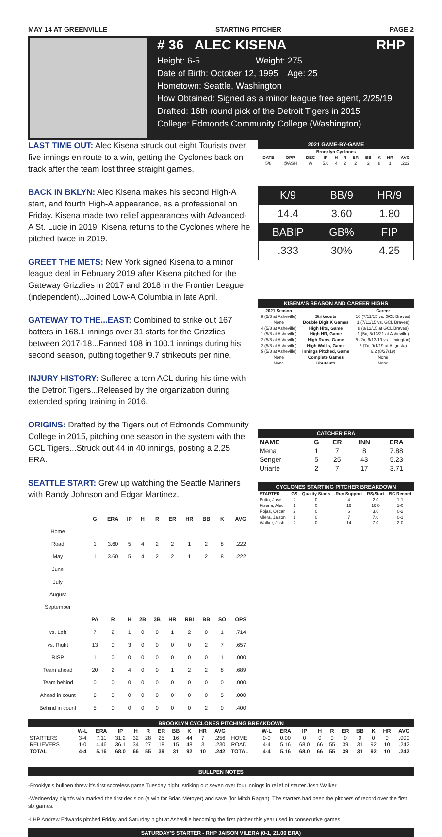MAY 14 AT GREENVILLE STARTING PITCHER PAGE 2
# 36 ALEC KISENA RHP
Height: 6-5 Weight: 275
Date of Birth: October 12, 1995 Age: 25
Hometown: Seattle, Washington
How Obtained: Signed as a minor league free agent, 2/25/19
Drafted: 16th round pick of the Detroit Tigers in 2015
College: Edmonds Community College (Washington)
LAST TIME OUT: Alec Kisena struck out eight Tourists over five innings en route to a win, getting the Cyclones back on track after the team lost three straight games.
BACK IN BKLYN: Alec Kisena makes his second High-A start, and fourth High-A appearance, as a professional on Friday. Kisena made two relief appearances with Advanced-A St. Lucie in 2019. Kisena returns to the Cyclones where he pitched twice in 2019.
GREET THE METS: New York signed Kisena to a minor league deal in February 2019 after Kisena pitched for the Gateway Grizzlies in 2017 and 2018 in the Frontier League (independent)...Joined Low-A Columbia in late April.
GATEWAY TO THE...EAST: Combined to strike out 167 batters in 168.1 innings over 31 starts for the Grizzlies between 2017-18...Fanned 108 in 100.1 innings during his second season, putting together 9.7 strikeouts per nine.
INJURY HISTORY: Suffered a torn ACL during his time with the Detroit Tigers...Released by the organization during extended spring training in 2016.
ORIGINS: Drafted by the Tigers out of Edmonds Community College in 2015, pitching one season in the system with the GCL Tigers...Struck out 44 in 40 innings, posting a 2.25 ERA.
SEATTLE START: Grew up watching the Seattle Mariners with Randy Johnson and Edgar Martinez.
| | G | ERA | IP | H | R | ER | HR | BB | K | AVG |
| --- | --- | --- | --- | --- | --- | --- | --- | --- | --- | --- |
| Home | | | | | | | | | | |
| Road | 1 | 3.60 | 5 | 4 | 2 | 2 | 1 | 2 | 8 | .222 |
| May | 1 | 3.60 | 5 | 4 | 2 | 2 | 1 | 2 | 8 | .222 |
| June | | | | | | | | | | |
| July | | | | | | | | | | |
| August | | | | | | | | | | |
| September | | | | | | | | | | |
| | PA | R | H | 2B | 3B | HR | RBI | BB | SO | OPS |
| vs. Left | 7 | 2 | 1 | 0 | 0 | 1 | 2 | 0 | 1 | .714 |
| vs. Right | 13 | 0 | 3 | 0 | 0 | 0 | 0 | 2 | 7 | .657 |
| RISP | 1 | 0 | 0 | 0 | 0 | 0 | 0 | 0 | 1 | .000 |
| Team ahead | 20 | 2 | 4 | 0 | 0 | 1 | 2 | 2 | 8 | .689 |
| Team behind | 0 | 0 | 0 | 0 | 0 | 0 | 0 | 0 | 0 | .000 |
| Ahead in count | 6 | 0 | 0 | 0 | 0 | 0 | 0 | 0 | 5 | .000 |
| Behind in count | 5 | 0 | 0 | 0 | 0 | 0 | 0 | 2 | 0 | .400 |
2021 GAME-BY-GAME
| Brooklyn Cyclones | | | | | | | | | | |
| --- | --- | --- | --- | --- | --- | --- | --- | --- | --- | --- |
| DATE | OPP | DEC | IP | H | R | ER | BB | K | HR | AVG |
| 5/8 | @ASH | W | 5.0 | 4 | 2 | 2 | 2 | 8 | 1 | .222 |
| K/9 | BB/9 | HR/9 |
| 14.4 | 3.60 | 1.80 |
| BABIP | GB% | FIP |
| .333 | 30% | 4.25 |
KISENA'S SEASON AND CAREER HIGHS
| 2021 Season | | Career |
| --- | --- | --- |
| 8 (5/8 at Asheville) | Strikeouts | 10 (7/11/15 vs. GCL Braves) |
| None | Double Digit K Games | 1 (7/11/15 vs. GCL Braves) |
| 4 (5/8 at Asheville) | High Hits, Game | 8 (8/12/15 at GCL Braves) |
| 1 (5/8 at Asheville) | High HR, Game | 1 (5x, 5/13/21 at Asheville) |
| 2 (5/8 at Asheville) | High Runs, Game | 5 (2x, 6/13/19 vs. Lexington) |
| 2 (5/8 at Asheville) | High Walks, Game | 3 (7x, 9/1/19 at Augusta) |
| 5 (5/8 at Asheville) | Innings Pitched, Game | 6.2 (8/27/19) |
| None | Complete Games | None |
| None | Shutouts | None |
CATCHER ERA
| NAME | G | ER | INN | ERA |
| --- | --- | --- | --- | --- |
| Mena | 1 | 7 | 8 | 7.88 |
| Senger | 5 | 25 | 43 | 5.23 |
| Uriarte | 2 | 7 | 17 | 3.71 |
CYCLONES STARTING PITCHER BREAKDOWN
| STARTER | GS | Quality Starts | Run Support | RS/Start | BC Record |
| --- | --- | --- | --- | --- | --- |
| Butto, Jose | 2 | 0 | 4 | 2.0 | 1-1 |
| Kisena, Alec | 1 | 0 | 16 | 16.0 | 1-0 |
| Rojas, Oscar | 2 | 0 | 6 | 3.0 | 0-2 |
| Vilera, Jaison | 1 | 0 | 7 | 7.0 | 0-1 |
| Walker, Josh | 2 | 0 | 14 | 7.0 | 2-0 |
BROOKLYN CYCLONES PITCHING BREAKDOWN
| | W-L | ERA | IP | H | R | ER | BB | K | HR | AVG | | W-L | ERA | IP | H | R | ER | BB | K | HR | AVG |
| --- | --- | --- | --- | --- | --- | --- | --- | --- | --- | --- | --- | --- | --- | --- | --- | --- | --- | --- | --- | --- | --- |
| STARTERS | 3-4 | 7.11 | 31.2 | 32 | 28 | 25 | 16 | 44 | 7 | .256 | HOME | 0-0 | 0.00 | 0 | 0 | 0 | 0 | 0 | 0 | 0 | .000 |
| RELIEVERS | 1-0 | 4.46 | 36.1 | 34 | 27 | 18 | 15 | 48 | 3 | .230 | ROAD | 4-4 | 5.16 | 68.0 | 66 | 55 | 39 | 31 | 92 | 10 | .242 |
| TOTAL | 4-4 | 5.16 | 68.0 | 66 | 55 | 39 | 31 | 92 | 10 | .242 | TOTAL | 4-4 | 5.16 | 68.0 | 66 | 55 | 39 | 31 | 92 | 10 | .242 |
BULLPEN NOTES
-Brooklyn's bullpen threw it's first scoreless game Tuesday night, striking out seven over four innings in relief of starter Josh Walker.
-Wednesday night's win marked the first decision (a win for Brian Metoyer) and save (for Mitch Ragan). The starters had been the pitchers of record over the first six games.
-LHP Andrew Edwards pitched Friday and Saturday night at Asheville becoming the first pitcher this year used in consecutive games.
SATURDAY'S STARTER - RHP JAISON VILERA (0-1, 21.00 ERA)